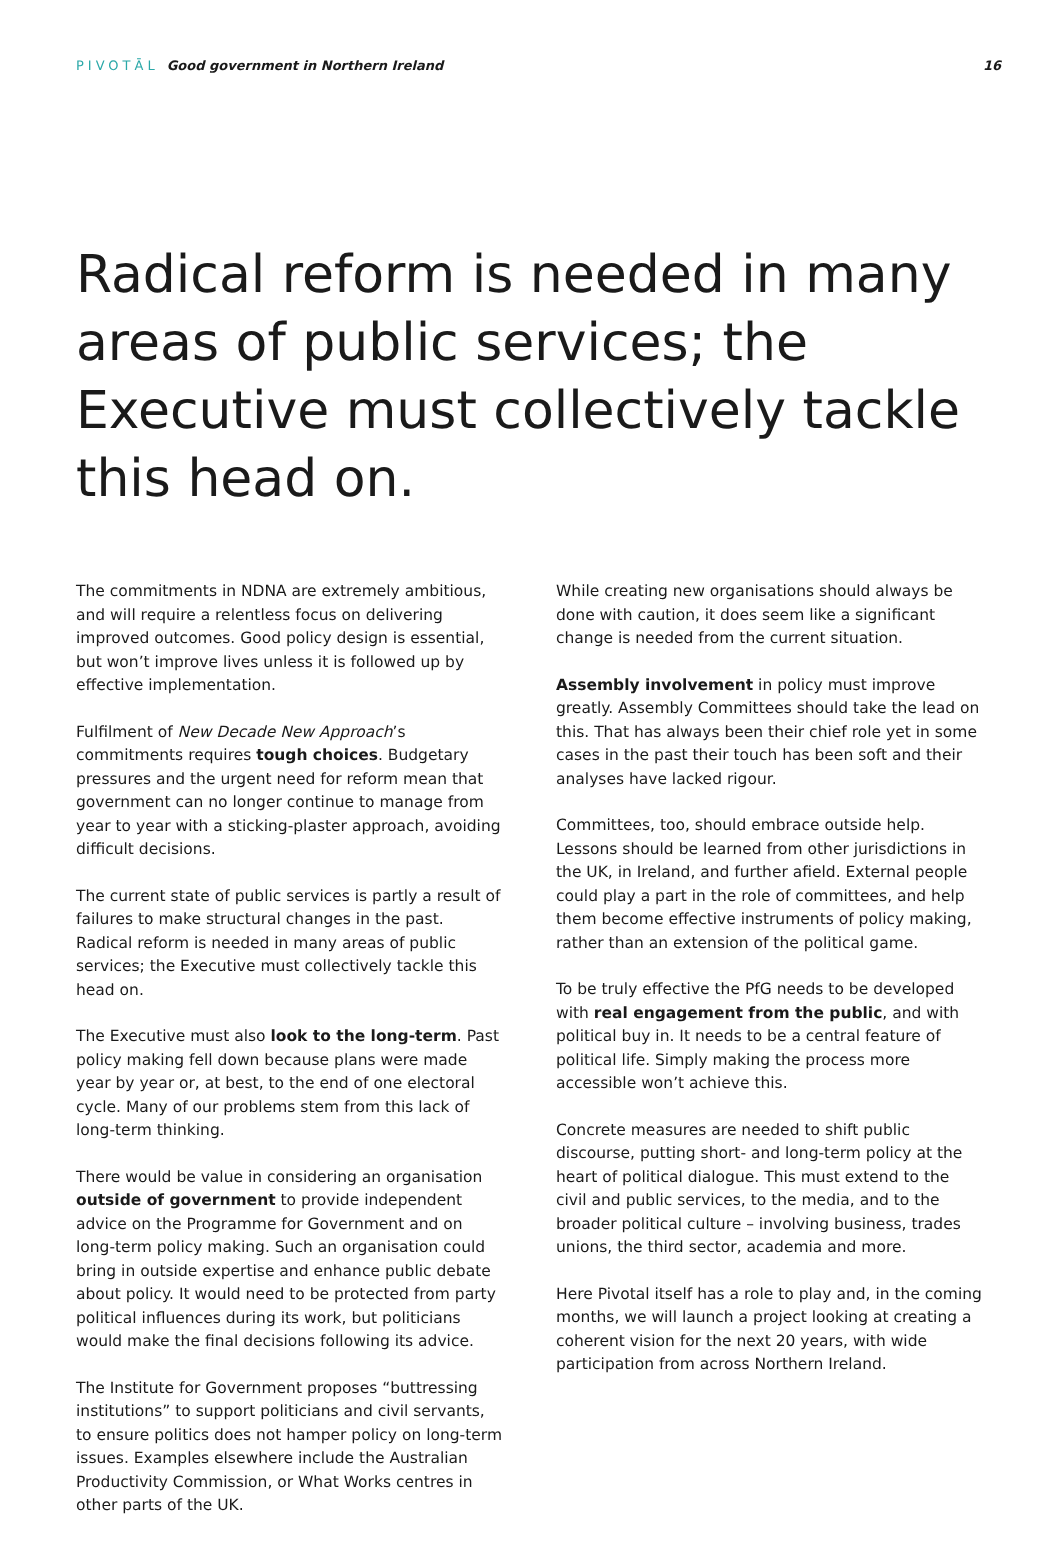PIVOTĀL Good government in Northern Ireland
16
Radical reform is needed in many areas of public services; the Executive must collectively tackle this head on.
The commitments in NDNA are extremely ambitious, and will require a relentless focus on delivering improved outcomes. Good policy design is essential, but won’t improve lives unless it is followed up by effective implementation.
Fulfilment of New Decade New Approach’s commitments requires tough choices. Budgetary pressures and the urgent need for reform mean that government can no longer continue to manage from year to year with a sticking-plaster approach, avoiding difficult decisions.
The current state of public services is partly a result of failures to make structural changes in the past. Radical reform is needed in many areas of public services; the Executive must collectively tackle this head on.
The Executive must also look to the long-term. Past policy making fell down because plans were made year by year or, at best, to the end of one electoral cycle. Many of our problems stem from this lack of long-term thinking.
There would be value in considering an organisation outside of government to provide independent advice on the Programme for Government and on long-term policy making. Such an organisation could bring in outside expertise and enhance public debate about policy. It would need to be protected from party political influences during its work, but politicians would make the final decisions following its advice.
The Institute for Government proposes “buttressing institutions” to support politicians and civil servants, to ensure politics does not hamper policy on long-term issues. Examples elsewhere include the Australian Productivity Commission, or What Works centres in other parts of the UK.
While creating new organisations should always be done with caution, it does seem like a significant change is needed from the current situation.
Assembly involvement in policy must improve greatly. Assembly Committees should take the lead on this. That has always been their chief role yet in some cases in the past their touch has been soft and their analyses have lacked rigour.
Committees, too, should embrace outside help. Lessons should be learned from other jurisdictions in the UK, in Ireland, and further afield. External people could play a part in the role of committees, and help them become effective instruments of policy making, rather than an extension of the political game.
To be truly effective the PfG needs to be developed with real engagement from the public, and with political buy in. It needs to be a central feature of political life. Simply making the process more accessible won’t achieve this.
Concrete measures are needed to shift public discourse, putting short- and long-term policy at the heart of political dialogue. This must extend to the civil and public services, to the media, and to the broader political culture – involving business, trades unions, the third sector, academia and more.
Here Pivotal itself has a role to play and, in the coming months, we will launch a project looking at creating a coherent vision for the next 20 years, with wide participation from across Northern Ireland.